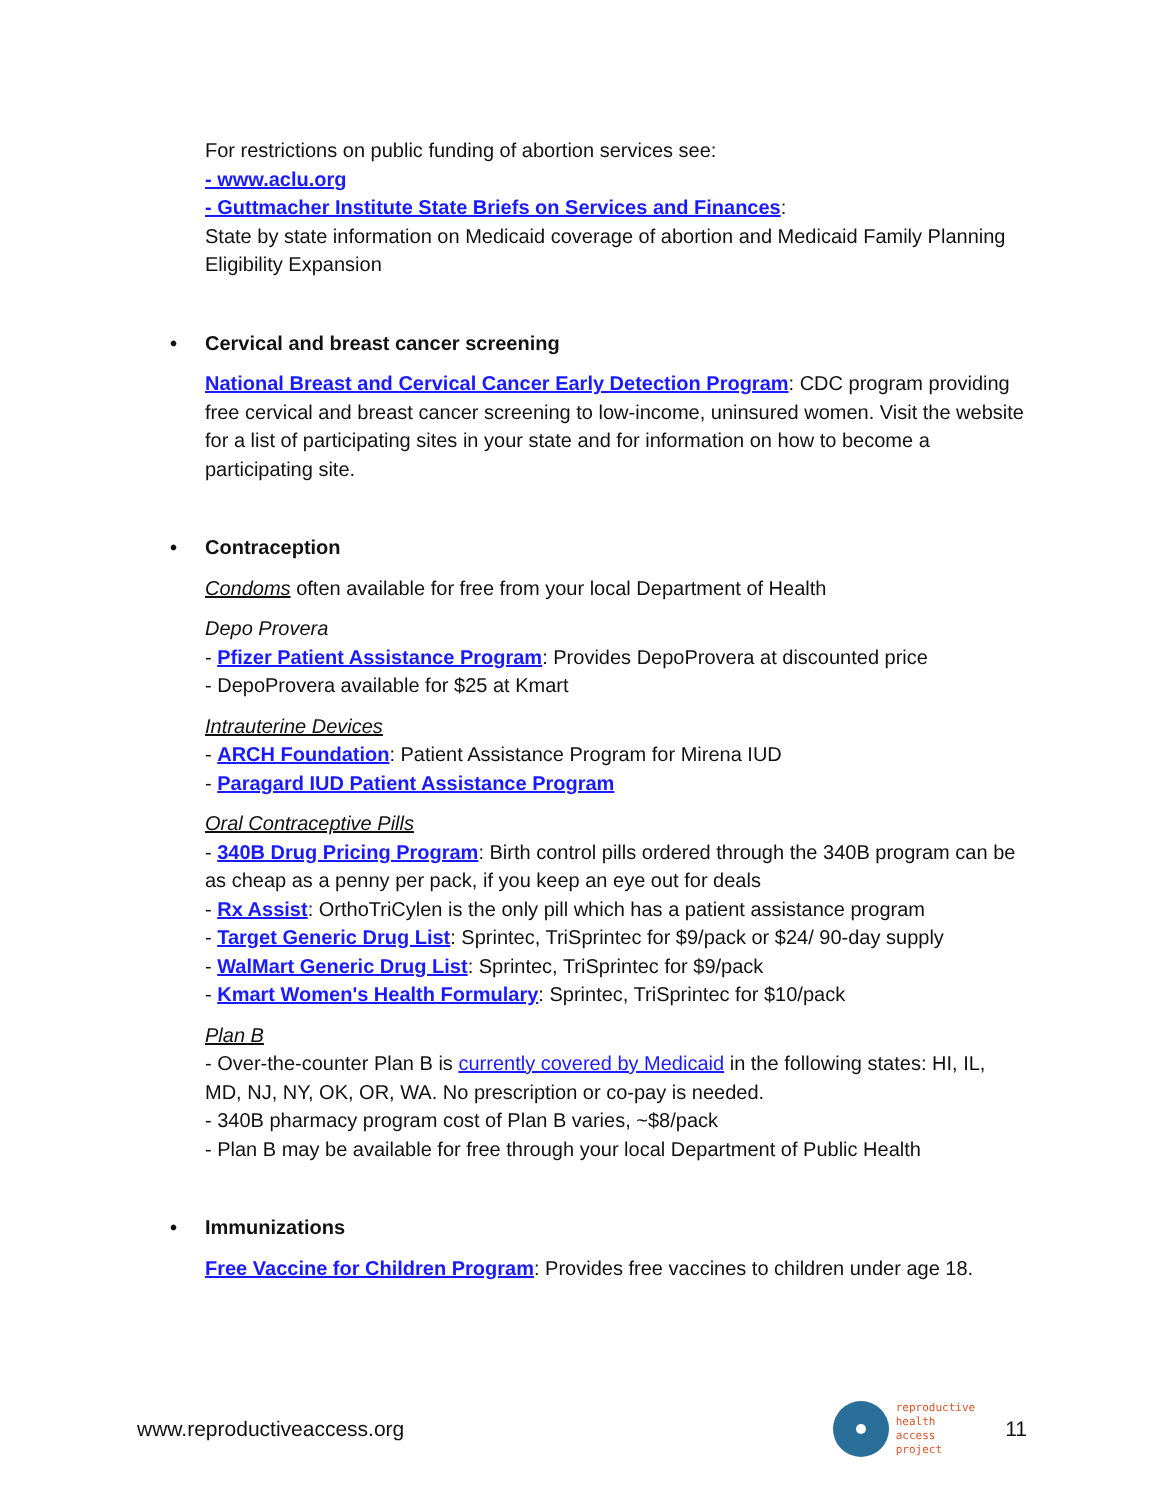For restrictions on public funding of abortion services see:
- www.aclu.org
- Guttmacher Institute State Briefs on Services and Finances:
State by state information on Medicaid coverage of abortion and Medicaid Family Planning Eligibility Expansion
• Cervical and breast cancer screening
National Breast and Cervical Cancer Early Detection Program: CDC program providing free cervical and breast cancer screening to low-income, uninsured women. Visit the website for a list of participating sites in your state and for information on how to become a participating site.
• Contraception
Condoms often available for free from your local Department of Health
Depo Provera
- Pfizer Patient Assistance Program: Provides DepoProvera at discounted price
- DepoProvera available for $25 at Kmart
Intrauterine Devices
- ARCH Foundation: Patient Assistance Program for Mirena IUD
- Paragard IUD Patient Assistance Program
Oral Contraceptive Pills
- 340B Drug Pricing Program: Birth control pills ordered through the 340B program can be as cheap as a penny per pack, if you keep an eye out for deals
- Rx Assist: OrthoTriCylen is the only pill which has a patient assistance program
- Target Generic Drug List: Sprintec, TriSprintec for $9/pack or $24/ 90-day supply
- WalMart Generic Drug List: Sprintec, TriSprintec for $9/pack
- Kmart Women's Health Formulary: Sprintec, TriSprintec for $10/pack
Plan B
- Over-the-counter Plan B is currently covered by Medicaid in the following states: HI, IL, MD, NJ, NY, OK, OR, WA. No prescription or co-pay is needed.
- 340B pharmacy program cost of Plan B varies, ~$8/pack
- Plan B may be available for free through your local Department of Public Health
• Immunizations
Free Vaccine for Children Program: Provides free vaccines to children under age 18.
www.reproductiveaccess.org reproductive
health
access
project 11